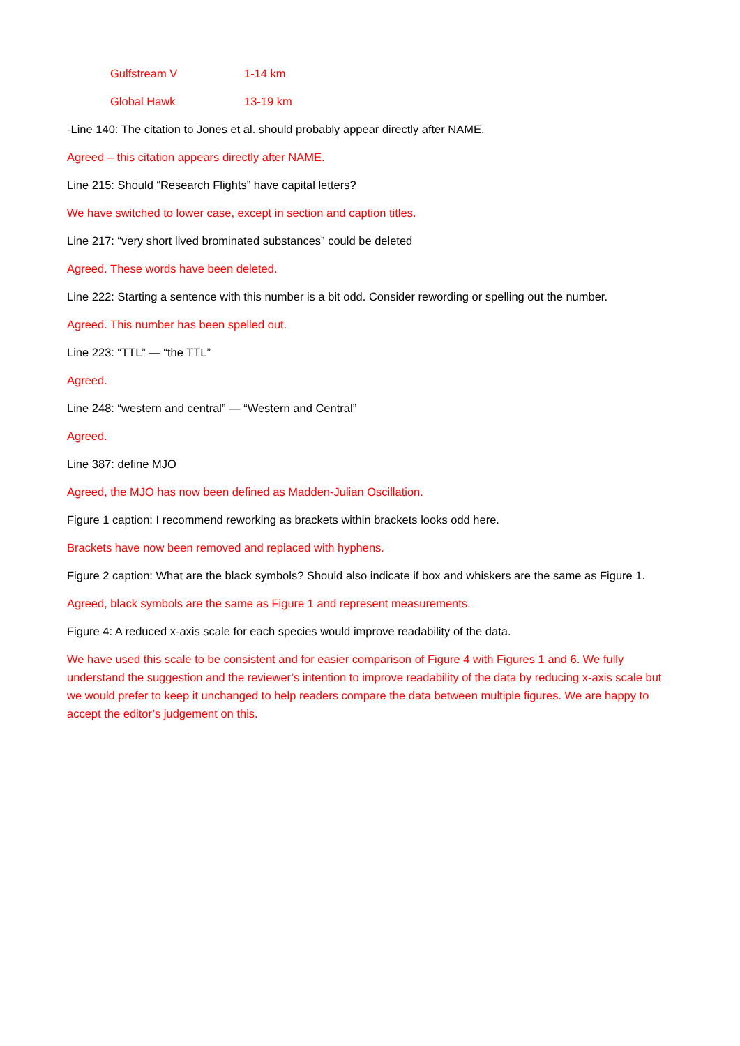| Gulfstream V | 1-14 km |
| Global Hawk | 13-19 km |
-Line 140: The citation to Jones et al. should probably appear directly after NAME.
Agreed – this citation appears directly after NAME.
Line 215: Should “Research Flights” have capital letters?
We have switched to lower case, except in section and caption titles.
Line 217: “very short lived brominated substances” could be deleted
Agreed. These words have been deleted.
Line 222: Starting a sentence with this number is a bit odd. Consider rewording or spelling out the number.
Agreed. This number has been spelled out.
Line 223: “TTL” — “the TTL”
Agreed.
Line 248: “western and central” — “Western and Central”
Agreed.
Line 387: define MJO
Agreed, the MJO has now been defined as Madden-Julian Oscillation.
Figure 1 caption: I recommend reworking as brackets within brackets looks odd here.
Brackets have now been removed and replaced with hyphens.
Figure 2 caption: What are the black symbols? Should also indicate if box and whiskers are the same as Figure 1.
Agreed, black symbols are the same as Figure 1 and represent measurements.
Figure 4: A reduced x-axis scale for each species would improve readability of the data.
We have used this scale to be consistent and for easier comparison of Figure 4 with Figures 1 and 6. We fully understand the suggestion and the reviewer’s intention to improve readability of the data by reducing x-axis scale but we would prefer to keep it unchanged to help readers compare the data between multiple figures. We are happy to accept the editor’s judgement on this.